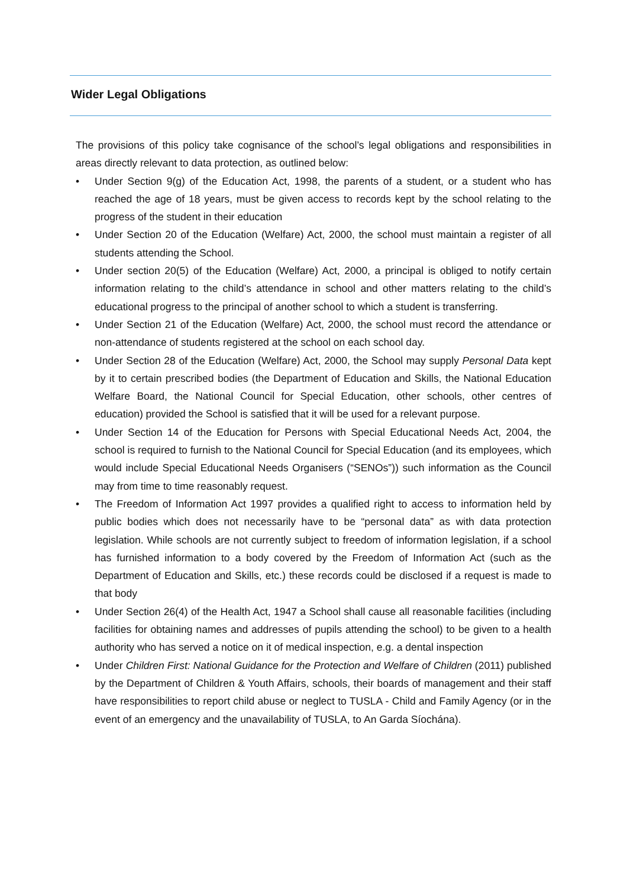Wider Legal Obligations
The provisions of this policy take cognisance of the school’s legal obligations and responsibilities in areas directly relevant to data protection, as outlined below:
• Under Section 9(g) of the Education Act, 1998, the parents of a student, or a student who has reached the age of 18 years, must be given access to records kept by the school relating to the progress of the student in their education
• Under Section 20 of the Education (Welfare) Act, 2000, the school must maintain a register of all students attending the School.
• Under section 20(5) of the Education (Welfare) Act, 2000, a principal is obliged to notify certain information relating to the child’s attendance in school and other matters relating to the child’s educational progress to the principal of another school to which a student is transferring.
• Under Section 21 of the Education (Welfare) Act, 2000, the school must record the attendance or non-attendance of students registered at the school on each school day.
• Under Section 28 of the Education (Welfare) Act, 2000, the School may supply Personal Data kept by it to certain prescribed bodies (the Department of Education and Skills, the National Education Welfare Board, the National Council for Special Education, other schools, other centres of education) provided the School is satisfied that it will be used for a relevant purpose.
• Under Section 14 of the Education for Persons with Special Educational Needs Act, 2004, the school is required to furnish to the National Council for Special Education (and its employees, which would include Special Educational Needs Organisers (“SENOs”)) such information as the Council may from time to time reasonably request.
• The Freedom of Information Act 1997 provides a qualified right to access to information held by public bodies which does not necessarily have to be “personal data” as with data protection legislation. While schools are not currently subject to freedom of information legislation, if a school has furnished information to a body covered by the Freedom of Information Act (such as the Department of Education and Skills, etc.) these records could be disclosed if a request is made to that body
• Under Section 26(4) of the Health Act, 1947 a School shall cause all reasonable facilities (including facilities for obtaining names and addresses of pupils attending the school) to be given to a health authority who has served a notice on it of medical inspection, e.g. a dental inspection
• Under Children First: National Guidance for the Protection and Welfare of Children (2011) published by the Department of Children & Youth Affairs, schools, their boards of management and their staff have responsibilities to report child abuse or neglect to TUSLA - Child and Family Agency (or in the event of an emergency and the unavailability of TUSLA, to An Garda Síochána).